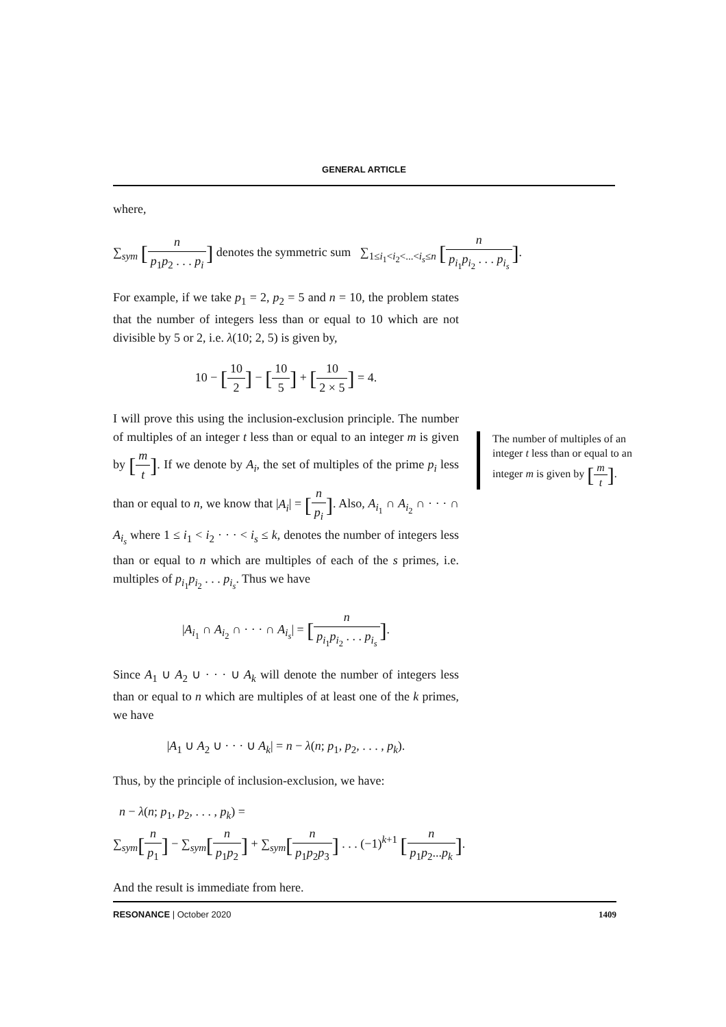GENERAL ARTICLE
where,
∑<sub>sym</sub> [n p<sub>1</sub>p<sub>2</sub> . . . p<sub>i</sub>] denotes the symmetric sum ∑<sub>1≤i<sub>1</sub><i<sub>2</sub><...<i<sub>s</sub>≤n</sub> [n p<sub>i<sub>1</sub></sub>p<sub>i<sub>2</sub></sub> . . . p<sub>i<sub>s</sub></sub>].
For example, if we take p<sub>1</sub> = 2, p<sub>2</sub> = 5 and n = 10, the problem states that the number of integers less than or equal to 10 which are not divisible by 5 or 2, i.e. λ(10; 2, 5) is given by,
10 − [10 2] − [10 5] + [10 2 × 5] = 4.
I will prove this using the inclusion-exclusion principle. The number of multiples of an integer t less than or equal to an integer m is given by [m t]. If we denote by A<sub>i</sub>, the set of multiples of the prime p<sub>i</sub> less than or equal to n, we know that |A<sub>i</sub>| = [n p<sub>i</sub>]. Also, A<sub>i<sub>1</sub></sub> ∩ A<sub>i<sub>2</sub></sub> ∩ · · · ∩ A<sub>i<sub>s</sub></sub> where 1 ≤ i<sub>1</sub> < i<sub>2</sub> · · · < i<sub>s</sub> ≤ k, denotes the number of integers less than or equal to n which are multiples of each of the s primes, i.e. multiples of p<sub>i<sub>1</sub></sub>p<sub>i<sub>2</sub></sub> . . . p<sub>i<sub>s</sub></sub>. Thus we have
|A<sub>i<sub>1</sub></sub> ∩ A<sub>i<sub>2</sub></sub> ∩ · · · ∩ A<sub>i<sub>s</sub></sub>| = [n p<sub>i<sub>1</sub></sub>p<sub>i<sub>2</sub></sub> . . . p<sub>i<sub>s</sub></sub>].
Since A<sub>1</sub> ∪ A<sub>2</sub> ∪ · · · ∪ A<sub>k</sub> will denote the number of integers less than or equal to n which are multiples of at least one of the k primes, we have
|A<sub>1</sub> ∪ A<sub>2</sub> ∪ · · · ∪ A<sub>k</sub>| = n − λ(n; p<sub>1</sub>, p<sub>2</sub>, . . . , p<sub>k</sub>).
Thus, by the principle of inclusion-exclusion, we have:
n − λ(n; p<sub>1</sub>, p<sub>2</sub>, . . . , p<sub>k</sub>) =
∑<sub>sym</sub>[n p<sub>1</sub>] − ∑<sub>sym</sub>[n p<sub>1</sub>p<sub>2</sub>] + ∑<sub>sym</sub>[n p<sub>1</sub>p<sub>2</sub>p<sub>3</sub>] . . . (−1)<sup>k+1</sup> [n p<sub>1</sub>p<sub>2</sub>...p<sub>k</sub>].
And the result is immediate from here.
The number of multiples of an integer t less than or equal to an integer m is given by [m t].
RESONANCE | October 2020 1409